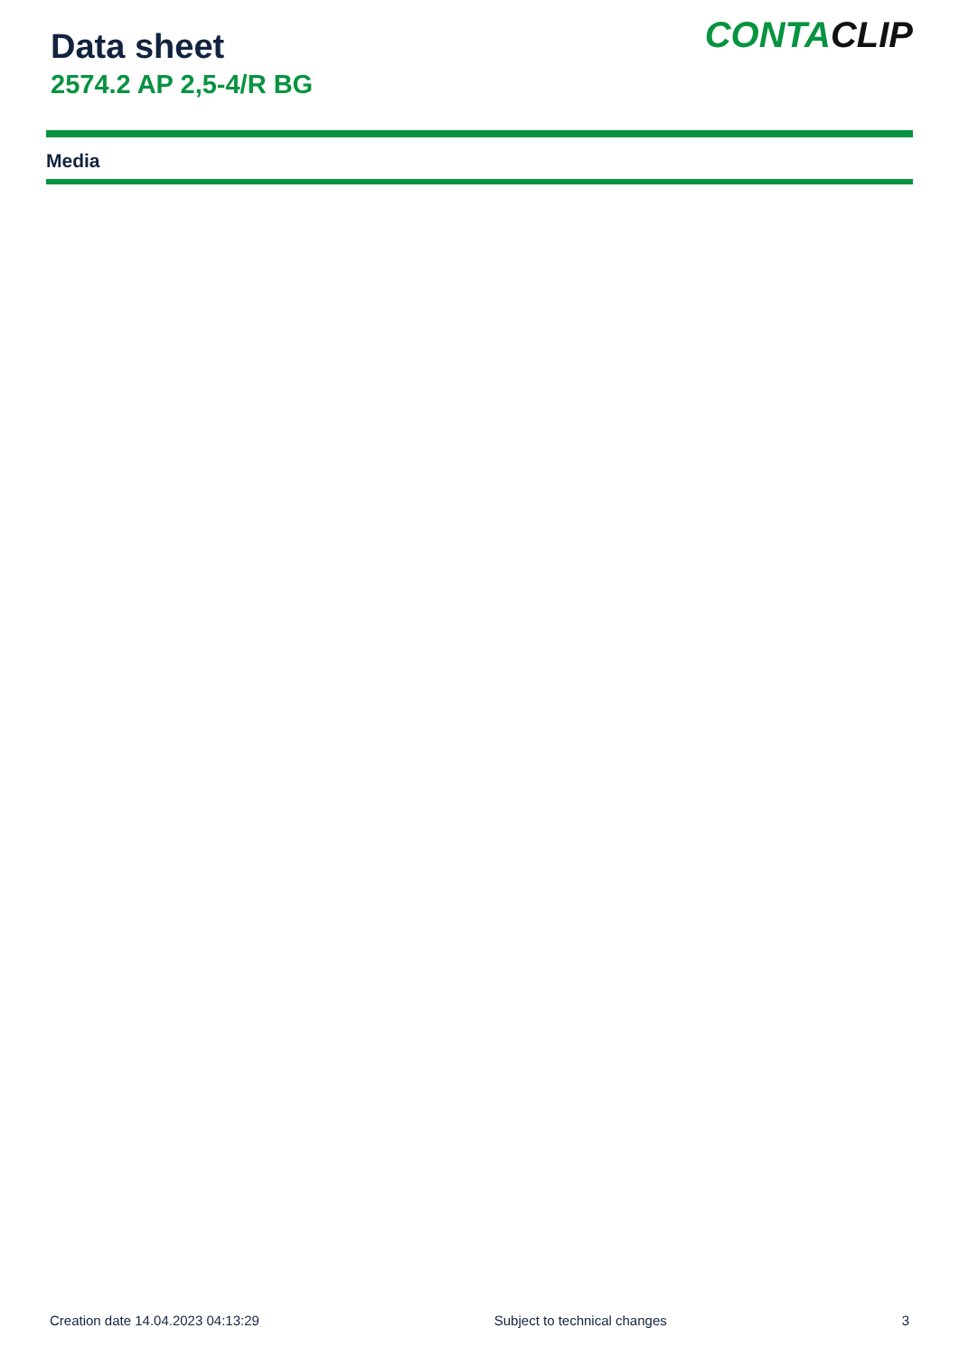Data sheet
2574.2 AP 2,5-4/R BG
CONTA CLIP
Media
Creation date 14.04.2023 04:13:29 Subject to technical changes 3